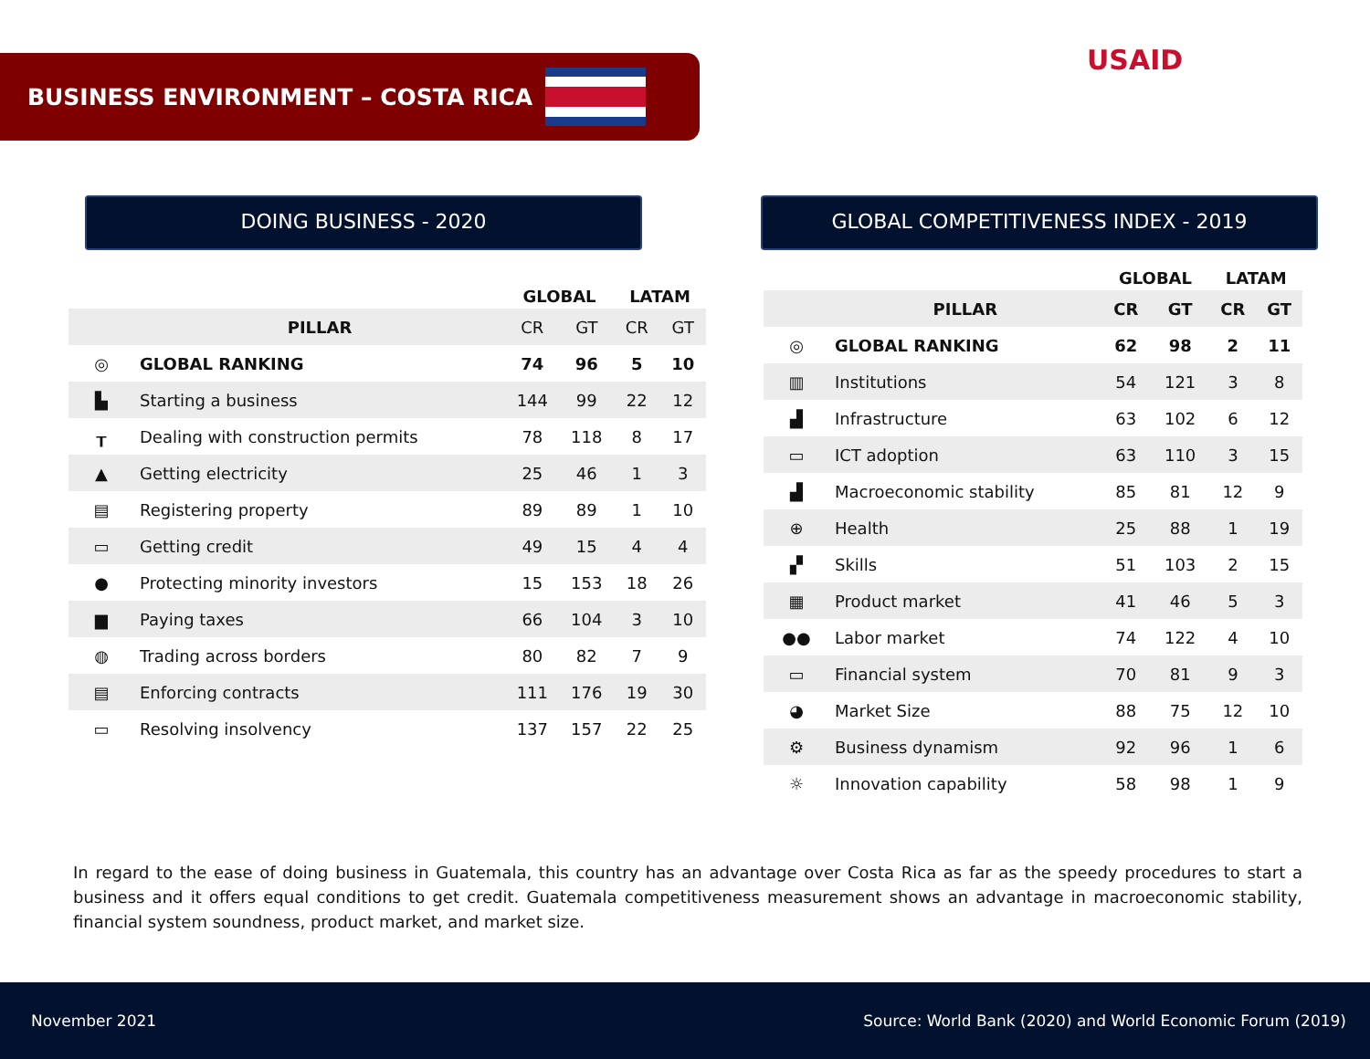BUSINESS ENVIRONMENT – COSTA RICA USAID
DOING BUSINESS - 2020 GLOBAL COMPETITIVENESS INDEX - 2019
| | | GLOBAL | | LATAM | |
| --- | --- | --- | --- | --- | --- |
| | PILLAR | CR | GT | CR | GT |
| ◎ | GLOBAL RANKING | 74 | 96 | 5 | 10 |
| ▙ | Starting a business | 144 | 99 | 22 | 12 |
| ┰ | Dealing with construction permits | 78 | 118 | 8 | 17 |
| ▲ | Getting electricity | 25 | 46 | 1 | 3 |
| ▤ | Registering property | 89 | 89 | 1 | 10 |
| ▭ | Getting credit | 49 | 15 | 4 | 4 |
| ● | Protecting minority investors | 15 | 153 | 18 | 26 |
| ▆ | Paying taxes | 66 | 104 | 3 | 10 |
| ◍ | Trading across borders | 80 | 82 | 7 | 9 |
| ▤ | Enforcing contracts | 111 | 176 | 19 | 30 |
| ▭ | Resolving insolvency | 137 | 157 | 22 | 25 |
| | | GLOBAL | | LATAM | |
| --- | --- | --- | --- | --- | --- |
| | PILLAR | CR | GT | CR | GT |
| ◎ | GLOBAL RANKING | 62 | 98 | 2 | 11 |
| ▥ | Institutions | 54 | 121 | 3 | 8 |
| ▟ | Infrastructure | 63 | 102 | 6 | 12 |
| ▭ | ICT adoption | 63 | 110 | 3 | 15 |
| ▟ | Macroeconomic stability | 85 | 81 | 12 | 9 |
| ⊕ | Health | 25 | 88 | 1 | 19 |
| ▞ | Skills | 51 | 103 | 2 | 15 |
| ▦ | Product market | 41 | 46 | 5 | 3 |
| ●● | Labor market | 74 | 122 | 4 | 10 |
| ▭ | Financial system | 70 | 81 | 9 | 3 |
| ◕ | Market Size | 88 | 75 | 12 | 10 |
| ⚙ | Business dynamism | 92 | 96 | 1 | 6 |
| ☼ | Innovation capability | 58 | 98 | 1 | 9 |
In regard to the ease of doing business in Guatemala, this country has an advantage over Costa Rica as far as the speedy procedures to start a business and it offers equal conditions to get credit. Guatemala competitiveness measurement shows an advantage in macroeconomic stability, financial system soundness, product market, and market size.
November 2021 Source: World Bank (2020) and World Economic Forum (2019)